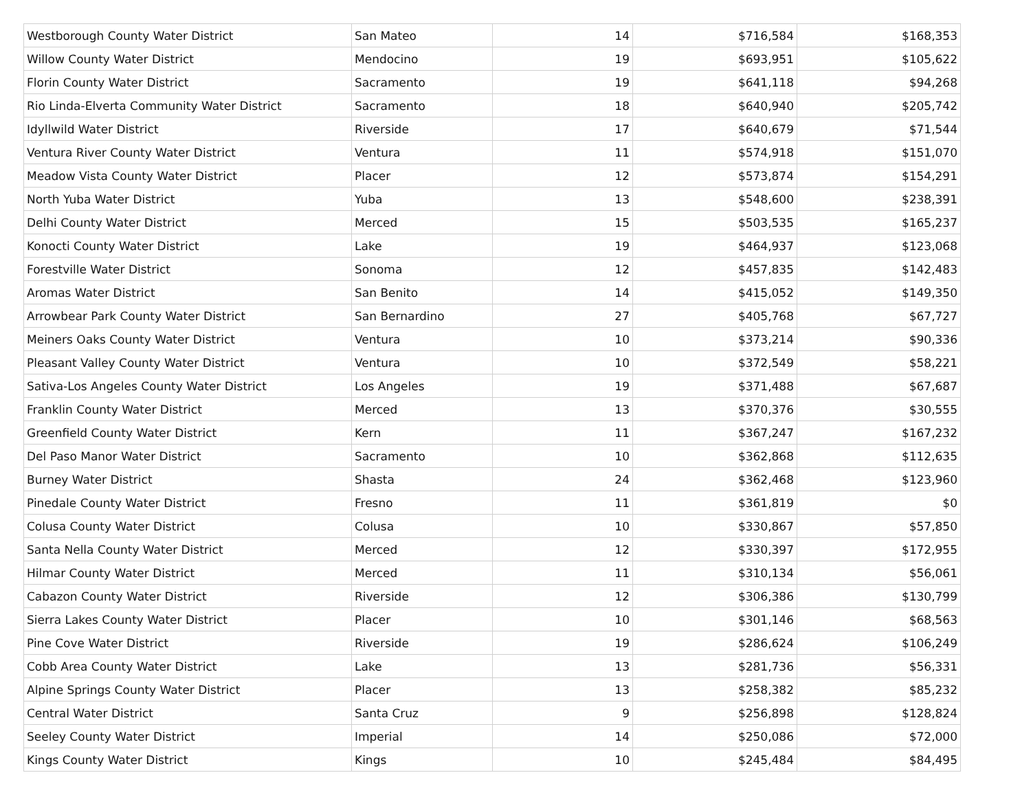| Westborough County Water District | San Mateo | 14 | $716,584 | $168,353 |
| Willow County Water District | Mendocino | 19 | $693,951 | $105,622 |
| Florin County Water District | Sacramento | 19 | $641,118 | $94,268 |
| Rio Linda-Elverta Community Water District | Sacramento | 18 | $640,940 | $205,742 |
| Idyllwild Water District | Riverside | 17 | $640,679 | $71,544 |
| Ventura River County Water District | Ventura | 11 | $574,918 | $151,070 |
| Meadow Vista County Water District | Placer | 12 | $573,874 | $154,291 |
| North Yuba Water District | Yuba | 13 | $548,600 | $238,391 |
| Delhi County Water District | Merced | 15 | $503,535 | $165,237 |
| Konocti County Water District | Lake | 19 | $464,937 | $123,068 |
| Forestville Water District | Sonoma | 12 | $457,835 | $142,483 |
| Aromas Water District | San Benito | 14 | $415,052 | $149,350 |
| Arrowbear Park County Water District | San Bernardino | 27 | $405,768 | $67,727 |
| Meiners Oaks County Water District | Ventura | 10 | $373,214 | $90,336 |
| Pleasant Valley County Water District | Ventura | 10 | $372,549 | $58,221 |
| Sativa-Los Angeles County Water District | Los Angeles | 19 | $371,488 | $67,687 |
| Franklin County Water District | Merced | 13 | $370,376 | $30,555 |
| Greenfield County Water District | Kern | 11 | $367,247 | $167,232 |
| Del Paso Manor Water District | Sacramento | 10 | $362,868 | $112,635 |
| Burney Water District | Shasta | 24 | $362,468 | $123,960 |
| Pinedale County Water District | Fresno | 11 | $361,819 | $0 |
| Colusa County Water District | Colusa | 10 | $330,867 | $57,850 |
| Santa Nella County Water District | Merced | 12 | $330,397 | $172,955 |
| Hilmar County Water District | Merced | 11 | $310,134 | $56,061 |
| Cabazon County Water District | Riverside | 12 | $306,386 | $130,799 |
| Sierra Lakes County Water District | Placer | 10 | $301,146 | $68,563 |
| Pine Cove Water District | Riverside | 19 | $286,624 | $106,249 |
| Cobb Area County Water District | Lake | 13 | $281,736 | $56,331 |
| Alpine Springs County Water District | Placer | 13 | $258,382 | $85,232 |
| Central Water District | Santa Cruz | 9 | $256,898 | $128,824 |
| Seeley County Water District | Imperial | 14 | $250,086 | $72,000 |
| Kings County Water District | Kings | 10 | $245,484 | $84,495 |